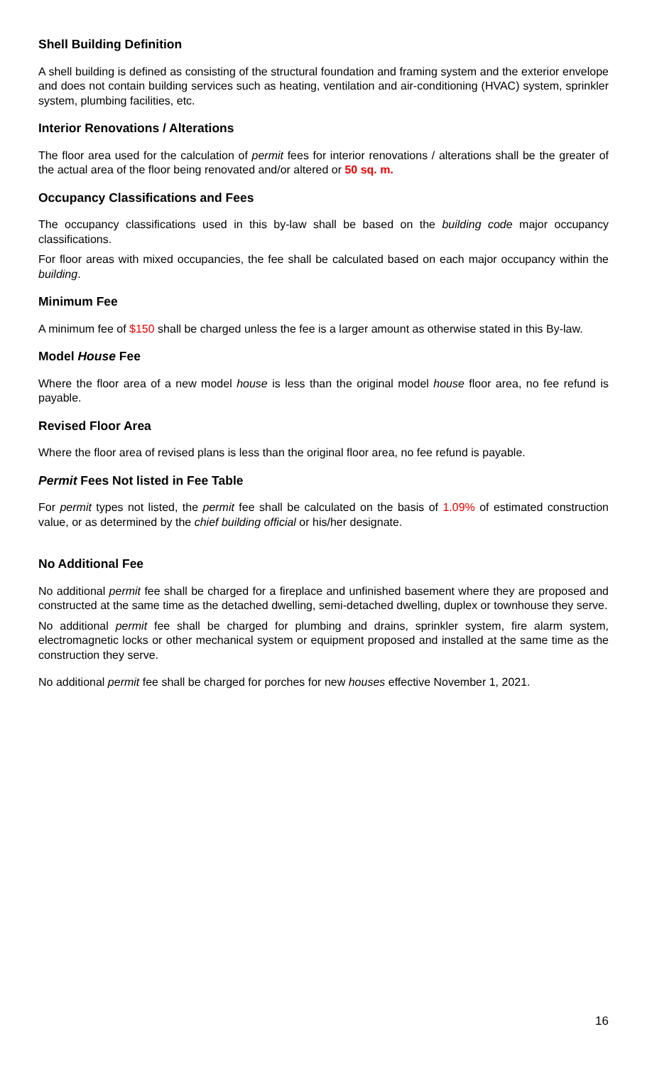Shell Building Definition
A shell building is defined as consisting of the structural foundation and framing system and the exterior envelope and does not contain building services such as heating, ventilation and air-conditioning (HVAC) system, sprinkler system, plumbing facilities, etc.
Interior Renovations / Alterations
The floor area used for the calculation of permit fees for interior renovations / alterations shall be the greater of the actual area of the floor being renovated and/or altered or 50 sq. m.
Occupancy Classifications and Fees
The occupancy classifications used in this by-law shall be based on the building code major occupancy classifications.
For floor areas with mixed occupancies, the fee shall be calculated based on each major occupancy within the building.
Minimum Fee
A minimum fee of $150 shall be charged unless the fee is a larger amount as otherwise stated in this By-law.
Model House Fee
Where the floor area of a new model house is less than the original model house floor area, no fee refund is payable.
Revised Floor Area
Where the floor area of revised plans is less than the original floor area, no fee refund is payable.
Permit Fees Not listed in Fee Table
For permit types not listed, the permit fee shall be calculated on the basis of 1.09% of estimated construction value, or as determined by the chief building official or his/her designate.
No Additional Fee
No additional permit fee shall be charged for a fireplace and unfinished basement where they are proposed and constructed at the same time as the detached dwelling, semi-detached dwelling, duplex or townhouse they serve.
No additional permit fee shall be charged for plumbing and drains, sprinkler system, fire alarm system, electromagnetic locks or other mechanical system or equipment proposed and installed at the same time as the construction they serve.
No additional permit fee shall be charged for porches for new houses effective November 1, 2021.
16